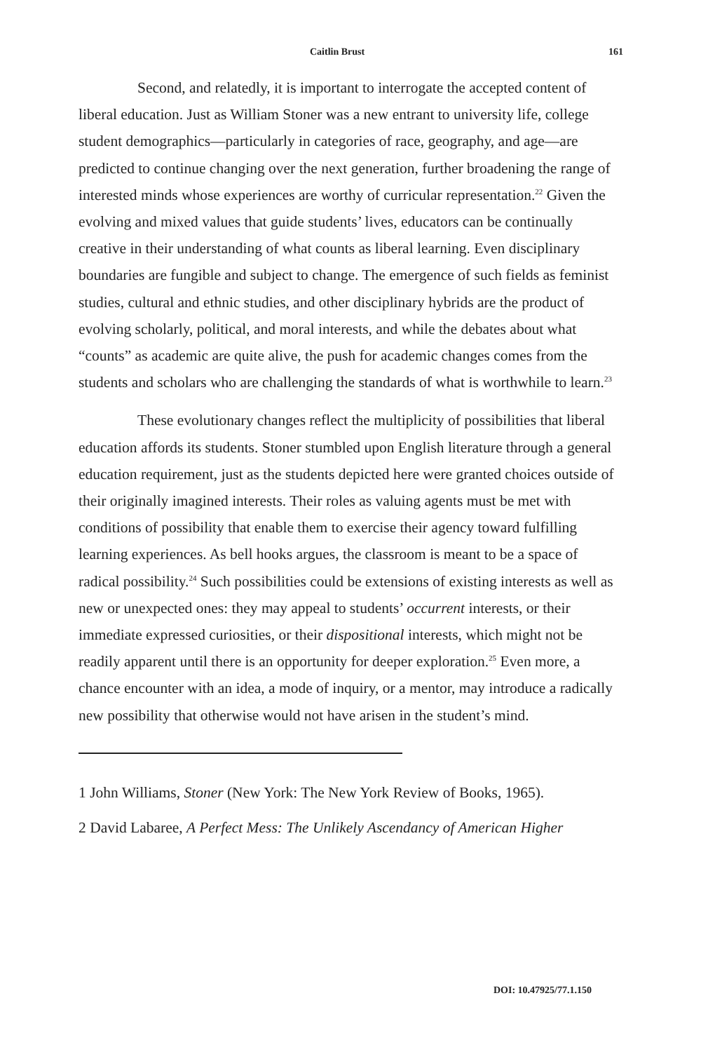Caitlin Brust 161
Second, and relatedly, it is important to interrogate the accepted content of liberal education. Just as William Stoner was a new entrant to university life, college student demographics—particularly in categories of race, geography, and age—are predicted to continue changing over the next generation, further broadening the range of interested minds whose experiences are worthy of curricular representation.<sup>22</sup> Given the evolving and mixed values that guide students’ lives, educators can be continually creative in their understanding of what counts as liberal learning. Even disciplinary boundaries are fungible and subject to change. The emergence of such fields as feminist studies, cultural and ethnic studies, and other disciplinary hybrids are the product of evolving scholarly, political, and moral interests, and while the debates about what “counts” as academic are quite alive, the push for academic changes comes from the students and scholars who are challenging the standards of what is worthwhile to learn.<sup>23</sup>
These evolutionary changes reflect the multiplicity of possibilities that liberal education affords its students. Stoner stumbled upon English literature through a general education requirement, just as the students depicted here were granted choices outside of their originally imagined interests. Their roles as valuing agents must be met with conditions of possibility that enable them to exercise their agency toward fulfilling learning experiences. As bell hooks argues, the classroom is meant to be a space of radical possibility.<sup>24</sup> Such possibilities could be extensions of existing interests as well as new or unexpected ones: they may appeal to students’ occurrent interests, or their immediate expressed curiosities, or their dispositional interests, which might not be readily apparent until there is an opportunity for deeper exploration.<sup>25</sup> Even more, a chance encounter with an idea, a mode of inquiry, or a mentor, may introduce a radically new possibility that otherwise would not have arisen in the student’s mind.
1 John Williams, Stoner (New York: The New York Review of Books, 1965).
2 David Labaree, A Perfect Mess: The Unlikely Ascendancy of American Higher
DOI: 10.47925/77.1.150